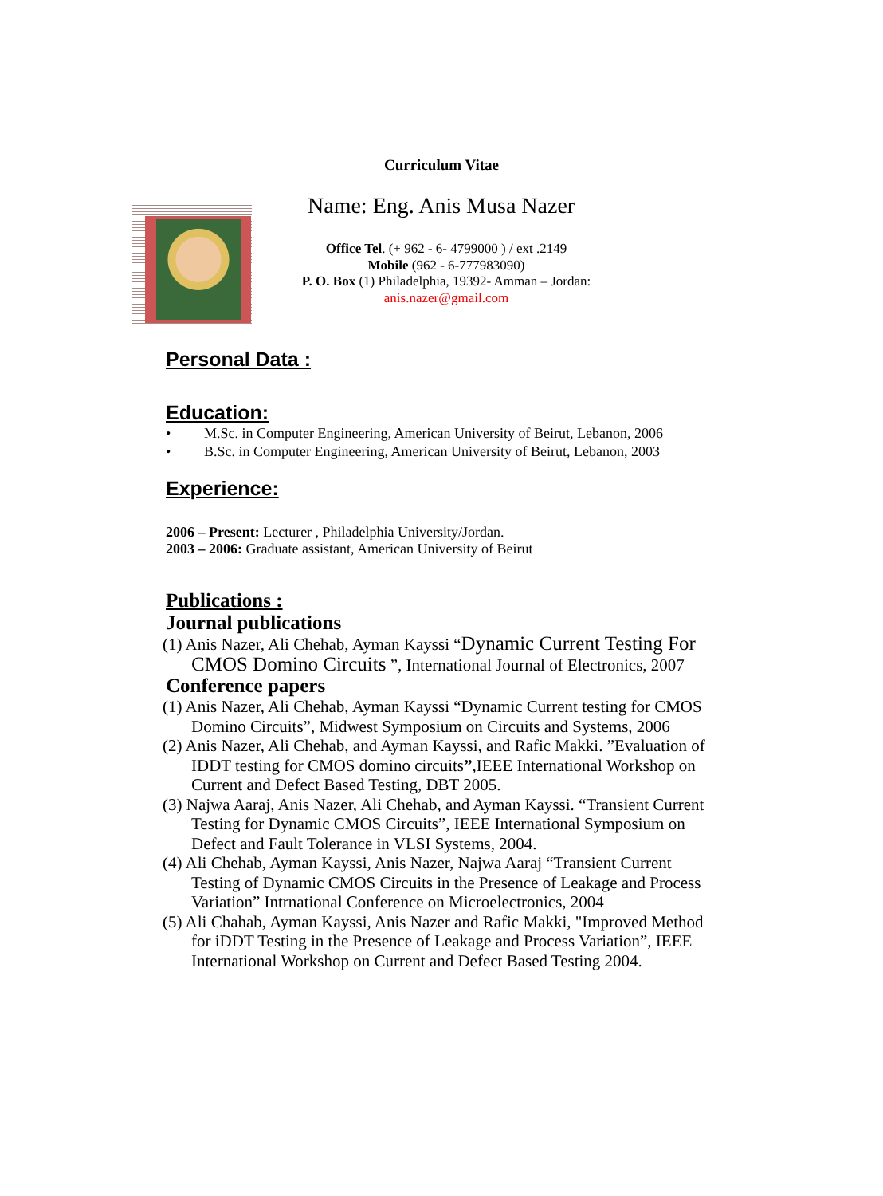Curriculum Vitae
Name: Eng. Anis Musa Nazer
Office Tel. (+ 962 - 6- 4799000 ) / ext .2149
Mobile (962 - 6-777983090)
P. O. Box (1) Philadelphia, 19392- Amman – Jordan:
anis.nazer@gmail.com
Personal Data :
Education:
• M.Sc. in Computer Engineering, American University of Beirut, Lebanon, 2006
• B.Sc. in Computer Engineering, American University of Beirut, Lebanon, 2003
Experience:
2006 – Present: Lecturer , Philadelphia University/Jordan.
2003 – 2006: Graduate assistant, American University of Beirut
Publications :
Journal publications
(1) Anis Nazer, Ali Chehab, Ayman Kayssi “Dynamic Current Testing For CMOS Domino Circuits ”, International Journal of Electronics, 2007
Conference papers
(1) Anis Nazer, Ali Chehab, Ayman Kayssi “Dynamic Current testing for CMOS Domino Circuits”, Midwest Symposium on Circuits and Systems, 2006
(2) Anis Nazer, Ali Chehab, and Ayman Kayssi, and Rafic Makki. ”Evaluation of IDDT testing for CMOS domino circuits”,IEEE International Workshop on Current and Defect Based Testing, DBT 2005.
(3) Najwa Aaraj, Anis Nazer, Ali Chehab, and Ayman Kayssi. “Transient Current Testing for Dynamic CMOS Circuits”, IEEE International Symposium on Defect and Fault Tolerance in VLSI Systems, 2004.
(4) Ali Chehab, Ayman Kayssi, Anis Nazer, Najwa Aaraj “Transient Current Testing of Dynamic CMOS Circuits in the Presence of Leakage and Process Variation” Intrnational Conference on Microelectronics, 2004
(5) Ali Chahab, Ayman Kayssi, Anis Nazer and Rafic Makki, "Improved Method for iDDT Testing in the Presence of Leakage and Process Variation”, IEEE International Workshop on Current and Defect Based Testing 2004.